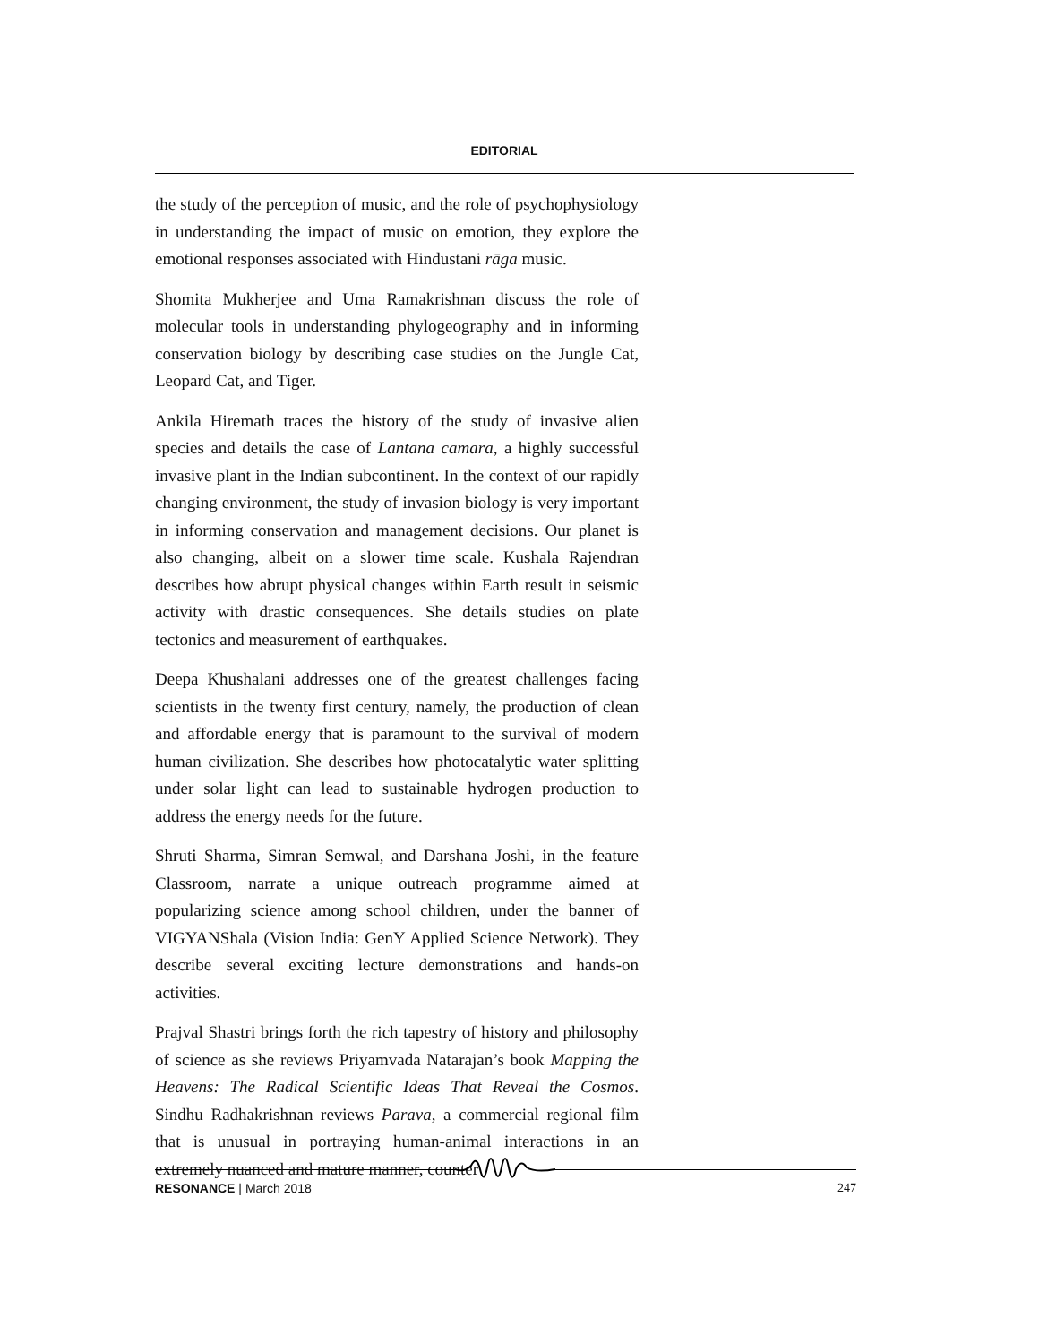EDITORIAL
the study of the perception of music, and the role of psychophysiology in understanding the impact of music on emotion, they explore the emotional responses associated with Hindustani rāga music.
Shomita Mukherjee and Uma Ramakrishnan discuss the role of molecular tools in understanding phylogeography and in informing conservation biology by describing case studies on the Jungle Cat, Leopard Cat, and Tiger.
Ankila Hiremath traces the history of the study of invasive alien species and details the case of Lantana camara, a highly successful invasive plant in the Indian subcontinent. In the context of our rapidly changing environment, the study of invasion biology is very important in informing conservation and management decisions. Our planet is also changing, albeit on a slower time scale. Kushala Rajendran describes how abrupt physical changes within Earth result in seismic activity with drastic consequences. She details studies on plate tectonics and measurement of earthquakes.
Deepa Khushalani addresses one of the greatest challenges facing scientists in the twenty first century, namely, the production of clean and affordable energy that is paramount to the survival of modern human civilization. She describes how photocatalytic water splitting under solar light can lead to sustainable hydrogen production to address the energy needs for the future.
Shruti Sharma, Simran Semwal, and Darshana Joshi, in the feature Classroom, narrate a unique outreach programme aimed at popularizing science among school children, under the banner of VIGYANShala (Vision India: GenY Applied Science Network). They describe several exciting lecture demonstrations and hands-on activities.
Prajval Shastri brings forth the rich tapestry of history and philosophy of science as she reviews Priyamvada Natarajan’s book Mapping the Heavens: The Radical Scientific Ideas That Reveal the Cosmos. Sindhu Radhakrishnan reviews Parava, a commercial regional film that is unusual in portraying human-animal interactions in an extremely nuanced and mature manner, counter
RESONANCE | March 2018 247